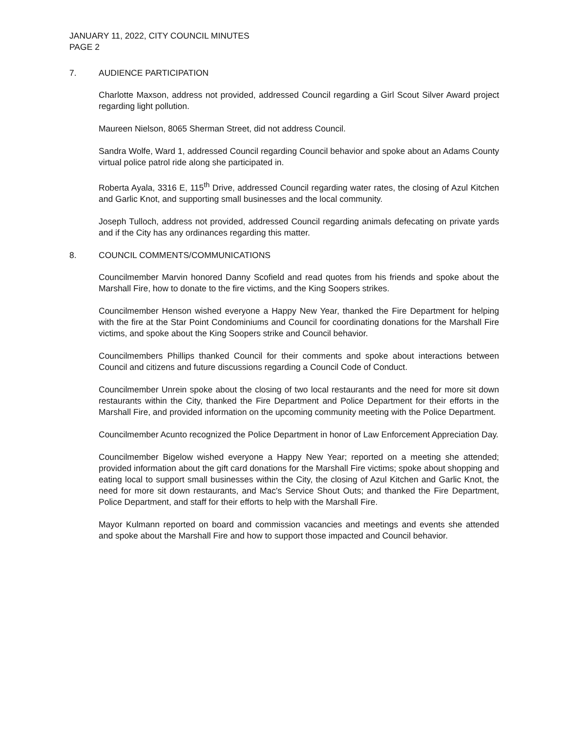JANUARY 11, 2022, CITY COUNCIL MINUTES
PAGE 2
7. AUDIENCE PARTICIPATION
Charlotte Maxson, address not provided, addressed Council regarding a Girl Scout Silver Award project regarding light pollution.
Maureen Nielson, 8065 Sherman Street, did not address Council.
Sandra Wolfe, Ward 1, addressed Council regarding Council behavior and spoke about an Adams County virtual police patrol ride along she participated in.
Roberta Ayala, 3316 E, 115<sup>th</sup> Drive, addressed Council regarding water rates, the closing of Azul Kitchen and Garlic Knot, and supporting small businesses and the local community.
Joseph Tulloch, address not provided, addressed Council regarding animals defecating on private yards and if the City has any ordinances regarding this matter.
8. COUNCIL COMMENTS/COMMUNICATIONS
Councilmember Marvin honored Danny Scofield and read quotes from his friends and spoke about the Marshall Fire, how to donate to the fire victims, and the King Soopers strikes.
Councilmember Henson wished everyone a Happy New Year, thanked the Fire Department for helping with the fire at the Star Point Condominiums and Council for coordinating donations for the Marshall Fire victims, and spoke about the King Soopers strike and Council behavior.
Councilmembers Phillips thanked Council for their comments and spoke about interactions between Council and citizens and future discussions regarding a Council Code of Conduct.
Councilmember Unrein spoke about the closing of two local restaurants and the need for more sit down restaurants within the City, thanked the Fire Department and Police Department for their efforts in the Marshall Fire, and provided information on the upcoming community meeting with the Police Department.
Councilmember Acunto recognized the Police Department in honor of Law Enforcement Appreciation Day.
Councilmember Bigelow wished everyone a Happy New Year; reported on a meeting she attended; provided information about the gift card donations for the Marshall Fire victims; spoke about shopping and eating local to support small businesses within the City, the closing of Azul Kitchen and Garlic Knot, the need for more sit down restaurants, and Mac's Service Shout Outs; and thanked the Fire Department, Police Department, and staff for their efforts to help with the Marshall Fire.
Mayor Kulmann reported on board and commission vacancies and meetings and events she attended and spoke about the Marshall Fire and how to support those impacted and Council behavior.